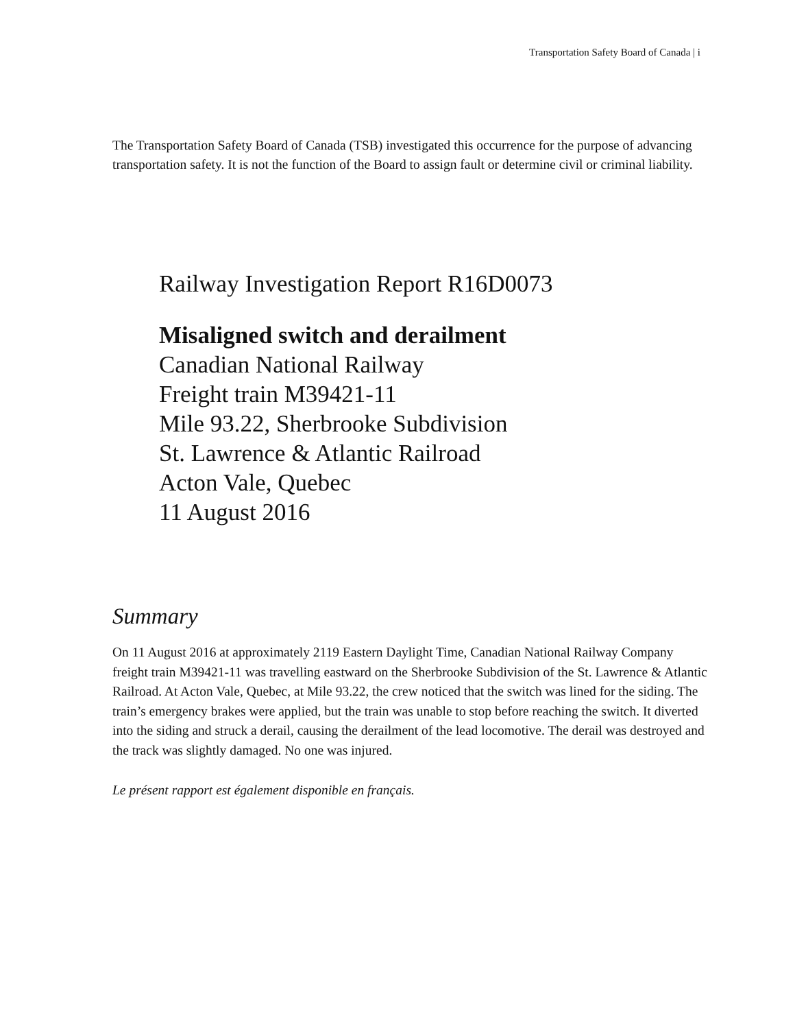Transportation Safety Board of Canada | i
The Transportation Safety Board of Canada (TSB) investigated this occurrence for the purpose of advancing transportation safety. It is not the function of the Board to assign fault or determine civil or criminal liability.
Railway Investigation Report R16D0073
Misaligned switch and derailment
Canadian National Railway
Freight train M39421-11
Mile 93.22, Sherbrooke Subdivision
St. Lawrence & Atlantic Railroad
Acton Vale, Quebec
11 August 2016
Summary
On 11 August 2016 at approximately 2119 Eastern Daylight Time, Canadian National Railway Company freight train M39421-11 was travelling eastward on the Sherbrooke Subdivision of the St. Lawrence & Atlantic Railroad. At Acton Vale, Quebec, at Mile 93.22, the crew noticed that the switch was lined for the siding. The train’s emergency brakes were applied, but the train was unable to stop before reaching the switch. It diverted into the siding and struck a derail, causing the derailment of the lead locomotive. The derail was destroyed and the track was slightly damaged. No one was injured.
Le présent rapport est également disponible en français.